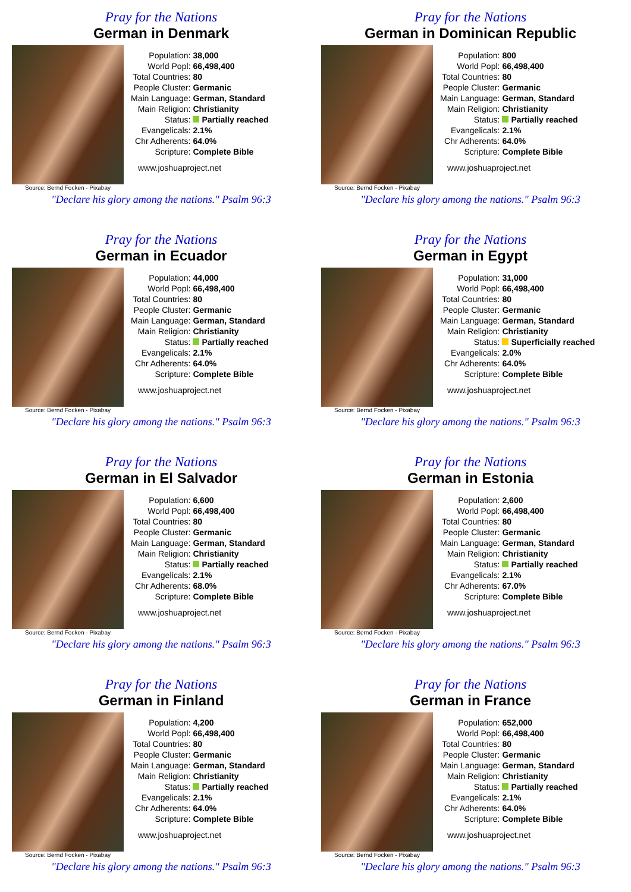Pray for the Nations
German in Denmark
Source: Bernd Focken - Pixabay
| Population: | 38,000 |
| World Popl: | 66,498,400 |
| Total Countries: | 80 |
| People Cluster: | Germanic |
| Main Language: | German, Standard |
| Main Religion: | Christianity |
| Status: | Partially reached |
| Evangelicals: | 2.1% |
| Chr Adherents: | 64.0% |
| Scripture: | Complete Bible |
www.joshuaproject.net
"Declare his glory among the nations." Psalm 96:3
Pray for the Nations
German in Dominican Republic
Source: Bernd Focken - Pixabay
| Population: | 800 |
| World Popl: | 66,498,400 |
| Total Countries: | 80 |
| People Cluster: | Germanic |
| Main Language: | German, Standard |
| Main Religion: | Christianity |
| Status: | Partially reached |
| Evangelicals: | 2.1% |
| Chr Adherents: | 64.0% |
| Scripture: | Complete Bible |
www.joshuaproject.net
"Declare his glory among the nations." Psalm 96:3
Pray for the Nations
German in Ecuador
Source: Bernd Focken - Pixabay
| Population: | 44,000 |
| World Popl: | 66,498,400 |
| Total Countries: | 80 |
| People Cluster: | Germanic |
| Main Language: | German, Standard |
| Main Religion: | Christianity |
| Status: | Partially reached |
| Evangelicals: | 2.1% |
| Chr Adherents: | 64.0% |
| Scripture: | Complete Bible |
www.joshuaproject.net
"Declare his glory among the nations." Psalm 96:3
Pray for the Nations
German in Egypt
Source: Bernd Focken - Pixabay
| Population: | 31,000 |
| World Popl: | 66,498,400 |
| Total Countries: | 80 |
| People Cluster: | Germanic |
| Main Language: | German, Standard |
| Main Religion: | Christianity |
| Status: | Superficially reached |
| Evangelicals: | 2.0% |
| Chr Adherents: | 64.0% |
| Scripture: | Complete Bible |
www.joshuaproject.net
"Declare his glory among the nations." Psalm 96:3
Pray for the Nations
German in El Salvador
Source: Bernd Focken - Pixabay
| Population: | 6,600 |
| World Popl: | 66,498,400 |
| Total Countries: | 80 |
| People Cluster: | Germanic |
| Main Language: | German, Standard |
| Main Religion: | Christianity |
| Status: | Partially reached |
| Evangelicals: | 2.1% |
| Chr Adherents: | 68.0% |
| Scripture: | Complete Bible |
www.joshuaproject.net
"Declare his glory among the nations." Psalm 96:3
Pray for the Nations
German in Estonia
Source: Bernd Focken - Pixabay
| Population: | 2,600 |
| World Popl: | 66,498,400 |
| Total Countries: | 80 |
| People Cluster: | Germanic |
| Main Language: | German, Standard |
| Main Religion: | Christianity |
| Status: | Partially reached |
| Evangelicals: | 2.1% |
| Chr Adherents: | 67.0% |
| Scripture: | Complete Bible |
www.joshuaproject.net
"Declare his glory among the nations." Psalm 96:3
Pray for the Nations
German in Finland
Source: Bernd Focken - Pixabay
| Population: | 4,200 |
| World Popl: | 66,498,400 |
| Total Countries: | 80 |
| People Cluster: | Germanic |
| Main Language: | German, Standard |
| Main Religion: | Christianity |
| Status: | Partially reached |
| Evangelicals: | 2.1% |
| Chr Adherents: | 64.0% |
| Scripture: | Complete Bible |
www.joshuaproject.net
"Declare his glory among the nations." Psalm 96:3
Pray for the Nations
German in France
Source: Bernd Focken - Pixabay
| Population: | 652,000 |
| World Popl: | 66,498,400 |
| Total Countries: | 80 |
| People Cluster: | Germanic |
| Main Language: | German, Standard |
| Main Religion: | Christianity |
| Status: | Partially reached |
| Evangelicals: | 2.1% |
| Chr Adherents: | 64.0% |
| Scripture: | Complete Bible |
www.joshuaproject.net
"Declare his glory among the nations." Psalm 96:3